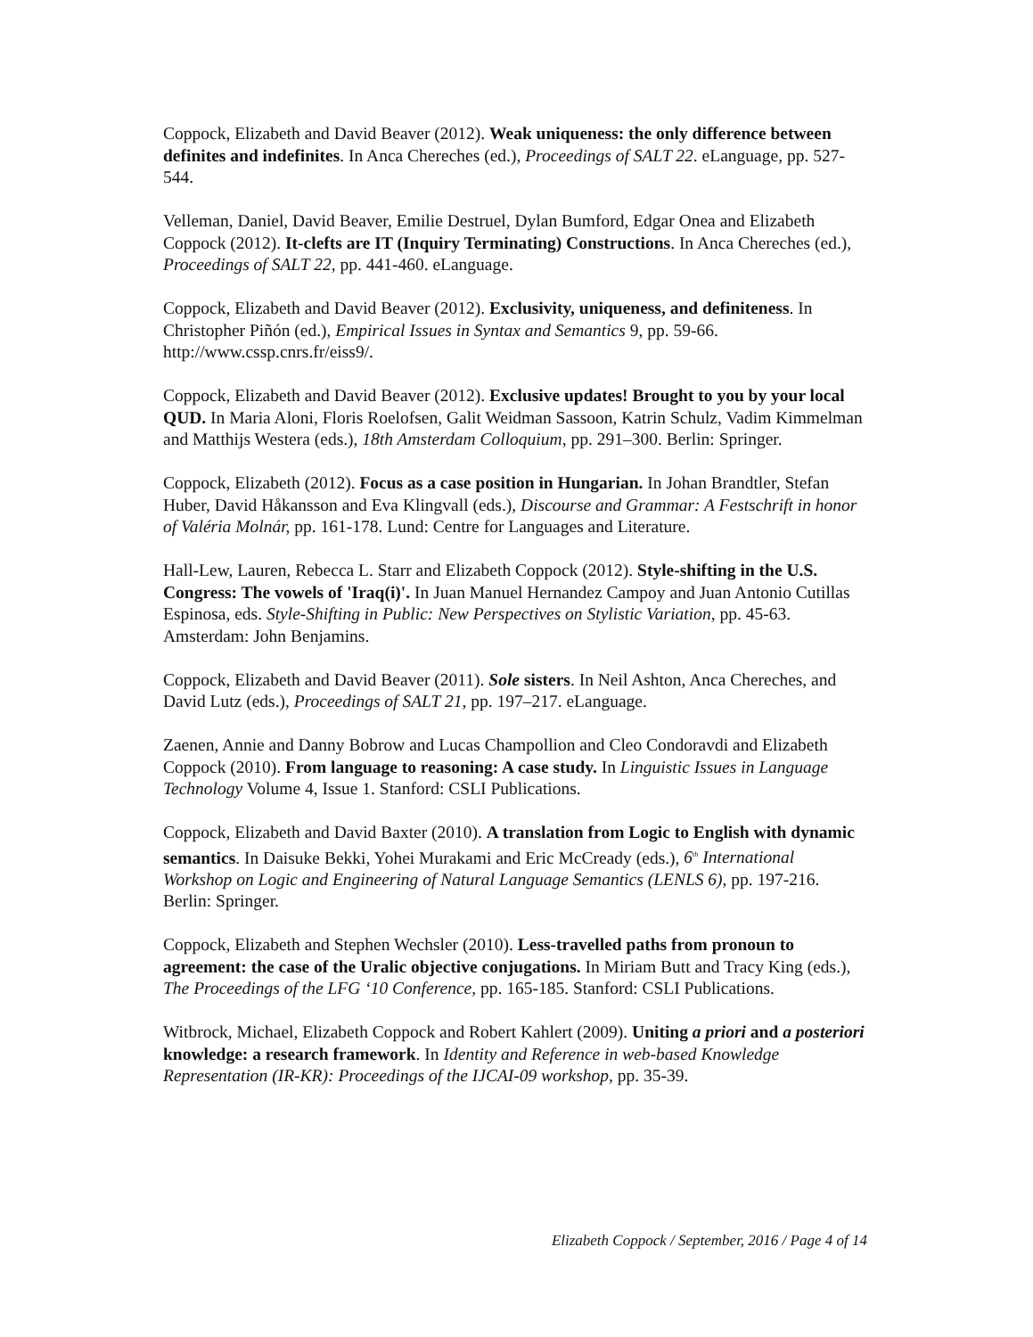Coppock, Elizabeth and David Beaver (2012). Weak uniqueness: the only difference between definites and indefinites. In Anca Chereches (ed.), Proceedings of SALT 22. eLanguage, pp. 527-544.
Velleman, Daniel, David Beaver, Emilie Destruel, Dylan Bumford, Edgar Onea and Elizabeth Coppock (2012). It-clefts are IT (Inquiry Terminating) Constructions. In Anca Chereches (ed.), Proceedings of SALT 22, pp. 441-460. eLanguage.
Coppock, Elizabeth and David Beaver (2012). Exclusivity, uniqueness, and definiteness. In Christopher Piñón (ed.), Empirical Issues in Syntax and Semantics 9, pp. 59-66. http://www.cssp.cnrs.fr/eiss9/.
Coppock, Elizabeth and David Beaver (2012). Exclusive updates! Brought to you by your local QUD. In Maria Aloni, Floris Roelofsen, Galit Weidman Sassoon, Katrin Schulz, Vadim Kimmelman and Matthijs Westera (eds.), 18th Amsterdam Colloquium, pp. 291–300. Berlin: Springer.
Coppock, Elizabeth (2012). Focus as a case position in Hungarian. In Johan Brandtler, Stefan Huber, David Håkansson and Eva Klingvall (eds.), Discourse and Grammar: A Festschrift in honor of Valéria Molnár, pp. 161-178. Lund: Centre for Languages and Literature.
Hall-Lew, Lauren, Rebecca L. Starr and Elizabeth Coppock (2012). Style-shifting in the U.S. Congress: The vowels of 'Iraq(i)'. In Juan Manuel Hernandez Campoy and Juan Antonio Cutillas Espinosa, eds. Style-Shifting in Public: New Perspectives on Stylistic Variation, pp. 45-63. Amsterdam: John Benjamins.
Coppock, Elizabeth and David Beaver (2011). Sole sisters. In Neil Ashton, Anca Chereches, and David Lutz (eds.), Proceedings of SALT 21, pp. 197–217. eLanguage.
Zaenen, Annie and Danny Bobrow and Lucas Champollion and Cleo Condoravdi and Elizabeth Coppock (2010). From language to reasoning: A case study. In Linguistic Issues in Language Technology Volume 4, Issue 1. Stanford: CSLI Publications.
Coppock, Elizabeth and David Baxter (2010). A translation from Logic to English with dynamic semantics. In Daisuke Bekki, Yohei Murakami and Eric McCready (eds.), 6<sup>th</sup> International Workshop on Logic and Engineering of Natural Language Semantics (LENLS 6), pp. 197-216. Berlin: Springer.
Coppock, Elizabeth and Stephen Wechsler (2010). Less-travelled paths from pronoun to agreement: the case of the Uralic objective conjugations. In Miriam Butt and Tracy King (eds.), The Proceedings of the LFG ‘10 Conference, pp. 165-185. Stanford: CSLI Publications.
Witbrock, Michael, Elizabeth Coppock and Robert Kahlert (2009). Uniting a priori and a posteriori knowledge: a research framework. In Identity and Reference in web-based Knowledge Representation (IR-KR): Proceedings of the IJCAI-09 workshop, pp. 35-39.
Elizabeth Coppock / September, 2016 / Page 4 of 14